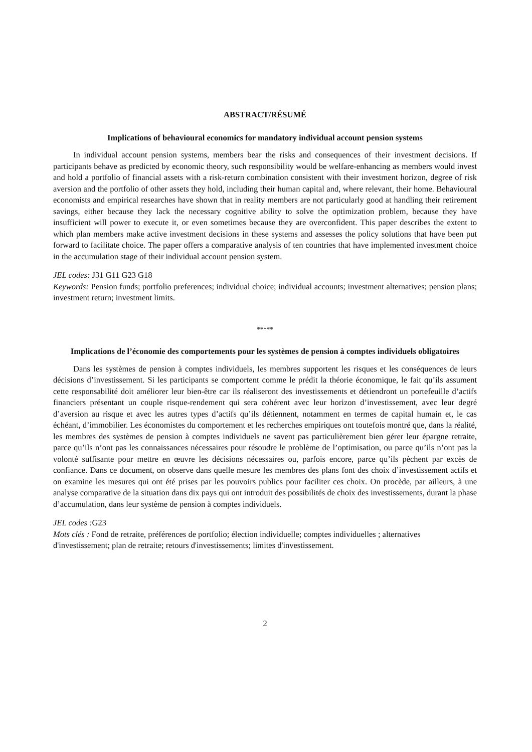ABSTRACT/RÉSUMÉ
Implications of behavioural economics for mandatory individual account pension systems
In individual account pension systems, members bear the risks and consequences of their investment decisions. If participants behave as predicted by economic theory, such responsibility would be welfare-enhancing as members would invest and hold a portfolio of financial assets with a risk-return combination consistent with their investment horizon, degree of risk aversion and the portfolio of other assets they hold, including their human capital and, where relevant, their home. Behavioural economists and empirical researches have shown that in reality members are not particularly good at handling their retirement savings, either because they lack the necessary cognitive ability to solve the optimization problem, because they have insufficient will power to execute it, or even sometimes because they are overconfident. This paper describes the extent to which plan members make active investment decisions in these systems and assesses the policy solutions that have been put forward to facilitate choice. The paper offers a comparative analysis of ten countries that have implemented investment choice in the accumulation stage of their individual account pension system.
JEL codes: J31 G11 G23 G18
Keywords: Pension funds; portfolio preferences; individual choice; individual accounts; investment alternatives; pension plans; investment return; investment limits.
*****
Implications de l’économie des comportements pour les systèmes de pension à comptes individuels obligatoires
Dans les systèmes de pension à comptes individuels, les membres supportent les risques et les conséquences de leurs décisions d’investissement. Si les participants se comportent comme le prédit la théorie économique, le fait qu’ils assument cette responsabilité doit améliorer leur bien-être car ils réaliseront des investissements et détiendront un portefeuille d’actifs financiers présentant un couple risque-rendement qui sera cohérent avec leur horizon d’investissement, avec leur degré d’aversion au risque et avec les autres types d’actifs qu’ils détiennent, notamment en termes de capital humain et, le cas échéant, d’immobilier. Les économistes du comportement et les recherches empiriques ont toutefois montré que, dans la réalité, les membres des systèmes de pension à comptes individuels ne savent pas particulièrement bien gérer leur épargne retraite, parce qu’ils n’ont pas les connaissances nécessaires pour résoudre le problème de l’optimisation, ou parce qu’ils n’ont pas la volonté suffisante pour mettre en œuvre les décisions nécessaires ou, parfois encore, parce qu’ils pèchent par excès de confiance. Dans ce document, on observe dans quelle mesure les membres des plans font des choix d’investissement actifs et on examine les mesures qui ont été prises par les pouvoirs publics pour faciliter ces choix. On procède, par ailleurs, à une analyse comparative de la situation dans dix pays qui ont introduit des possibilités de choix des investissements, durant la phase d’accumulation, dans leur système de pension à comptes individuels.
JEL codes : G23
Mots clés : Fond de retraite, préférences de portfolio; élection individuelle; comptes individuelles ; alternatives d'investissement; plan de retraite; retours d'investissements; limites d'investissement.
2